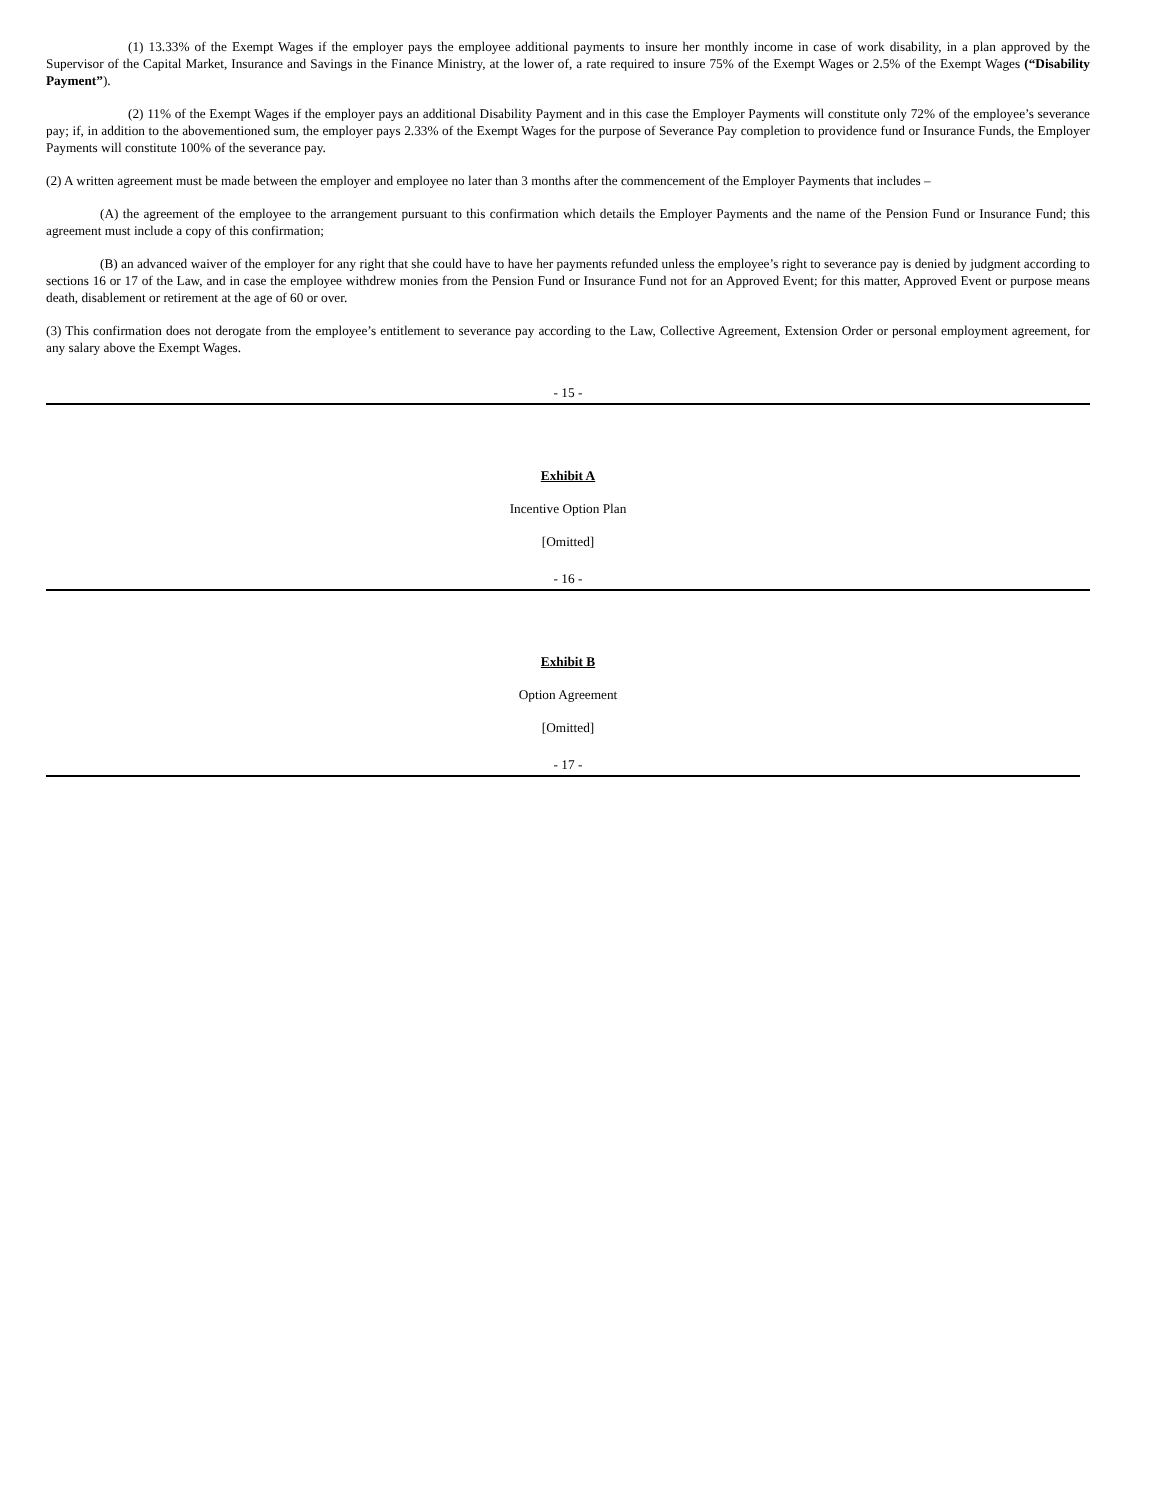(1) 13.33% of the Exempt Wages if the employer pays the employee additional payments to insure her monthly income in case of work disability, in a plan approved by the Supervisor of the Capital Market, Insurance and Savings in the Finance Ministry, at the lower of, a rate required to insure 75% of the Exempt Wages or 2.5% of the Exempt Wages (“Disability Payment”).
(2) 11% of the Exempt Wages if the employer pays an additional Disability Payment and in this case the Employer Payments will constitute only 72% of the employee’s severance pay; if, in addition to the abovementioned sum, the employer pays 2.33% of the Exempt Wages for the purpose of Severance Pay completion to providence fund or Insurance Funds, the Employer Payments will constitute 100% of the severance pay.
(2) A written agreement must be made between the employer and employee no later than 3 months after the commencement of the Employer Payments that includes –
(A) the agreement of the employee to the arrangement pursuant to this confirmation which details the Employer Payments and the name of the Pension Fund or Insurance Fund; this agreement must include a copy of this confirmation;
(B) an advanced waiver of the employer for any right that she could have to have her payments refunded unless the employee’s right to severance pay is denied by judgment according to sections 16 or 17 of the Law, and in case the employee withdrew monies from the Pension Fund or Insurance Fund not for an Approved Event; for this matter, Approved Event or purpose means death, disablement or retirement at the age of 60 or over.
(3) This confirmation does not derogate from the employee’s entitlement to severance pay according to the Law, Collective Agreement, Extension Order or personal employment agreement, for any salary above the Exempt Wages.
- 15 -
Exhibit A
Incentive Option Plan
[Omitted]
- 16 -
Exhibit B
Option Agreement
[Omitted]
- 17 -